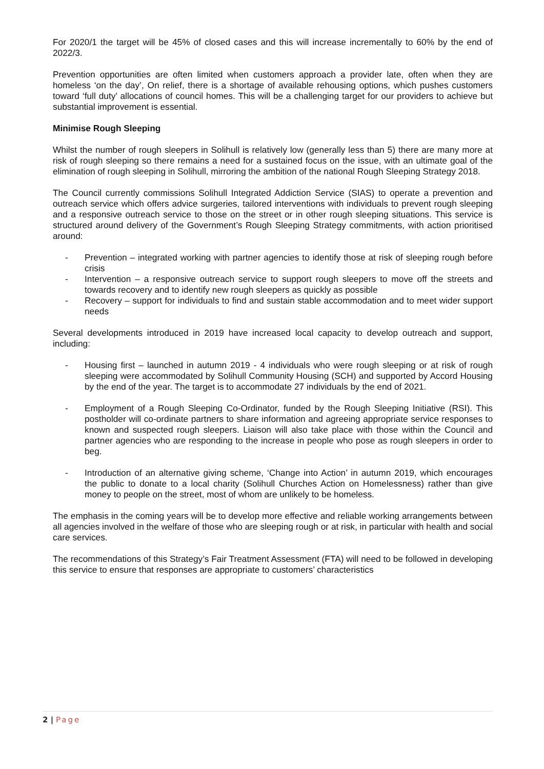For 2020/1 the target will be 45% of closed cases and this will increase incrementally to 60% by the end of 2022/3.
Prevention opportunities are often limited when customers approach a provider late, often when they are homeless ‘on the day’, On relief, there is a shortage of available rehousing options, which pushes customers toward ‘full duty’ allocations of council homes. This will be a challenging target for our providers to achieve but substantial improvement is essential.
Minimise Rough Sleeping
Whilst the number of rough sleepers in Solihull is relatively low (generally less than 5) there are many more at risk of rough sleeping so there remains a need for a sustained focus on the issue, with an ultimate goal of the elimination of rough sleeping in Solihull, mirroring the ambition of the national Rough Sleeping Strategy 2018.
The Council currently commissions Solihull Integrated Addiction Service (SIAS) to operate a prevention and outreach service which offers advice surgeries, tailored interventions with individuals to prevent rough sleeping and a responsive outreach service to those on the street or in other rough sleeping situations. This service is structured around delivery of the Government’s Rough Sleeping Strategy commitments, with action prioritised around:
- Prevention – integrated working with partner agencies to identify those at risk of sleeping rough before crisis
- Intervention – a responsive outreach service to support rough sleepers to move off the streets and towards recovery and to identify new rough sleepers as quickly as possible
- Recovery – support for individuals to find and sustain stable accommodation and to meet wider support needs
Several developments introduced in 2019 have increased local capacity to develop outreach and support, including:
- Housing first – launched in autumn 2019 - 4 individuals who were rough sleeping or at risk of rough sleeping were accommodated by Solihull Community Housing (SCH) and supported by Accord Housing by the end of the year. The target is to accommodate 27 individuals by the end of 2021.
- Employment of a Rough Sleeping Co-Ordinator, funded by the Rough Sleeping Initiative (RSI). This postholder will co-ordinate partners to share information and agreeing appropriate service responses to known and suspected rough sleepers. Liaison will also take place with those within the Council and partner agencies who are responding to the increase in people who pose as rough sleepers in order to beg.
- Introduction of an alternative giving scheme, ‘Change into Action’ in autumn 2019, which encourages the public to donate to a local charity (Solihull Churches Action on Homelessness) rather than give money to people on the street, most of whom are unlikely to be homeless.
The emphasis in the coming years will be to develop more effective and reliable working arrangements between all agencies involved in the welfare of those who are sleeping rough or at risk, in particular with health and social care services.
The recommendations of this Strategy’s Fair Treatment Assessment (FTA) will need to be followed in developing this service to ensure that responses are appropriate to customers’ characteristics
2 | Page